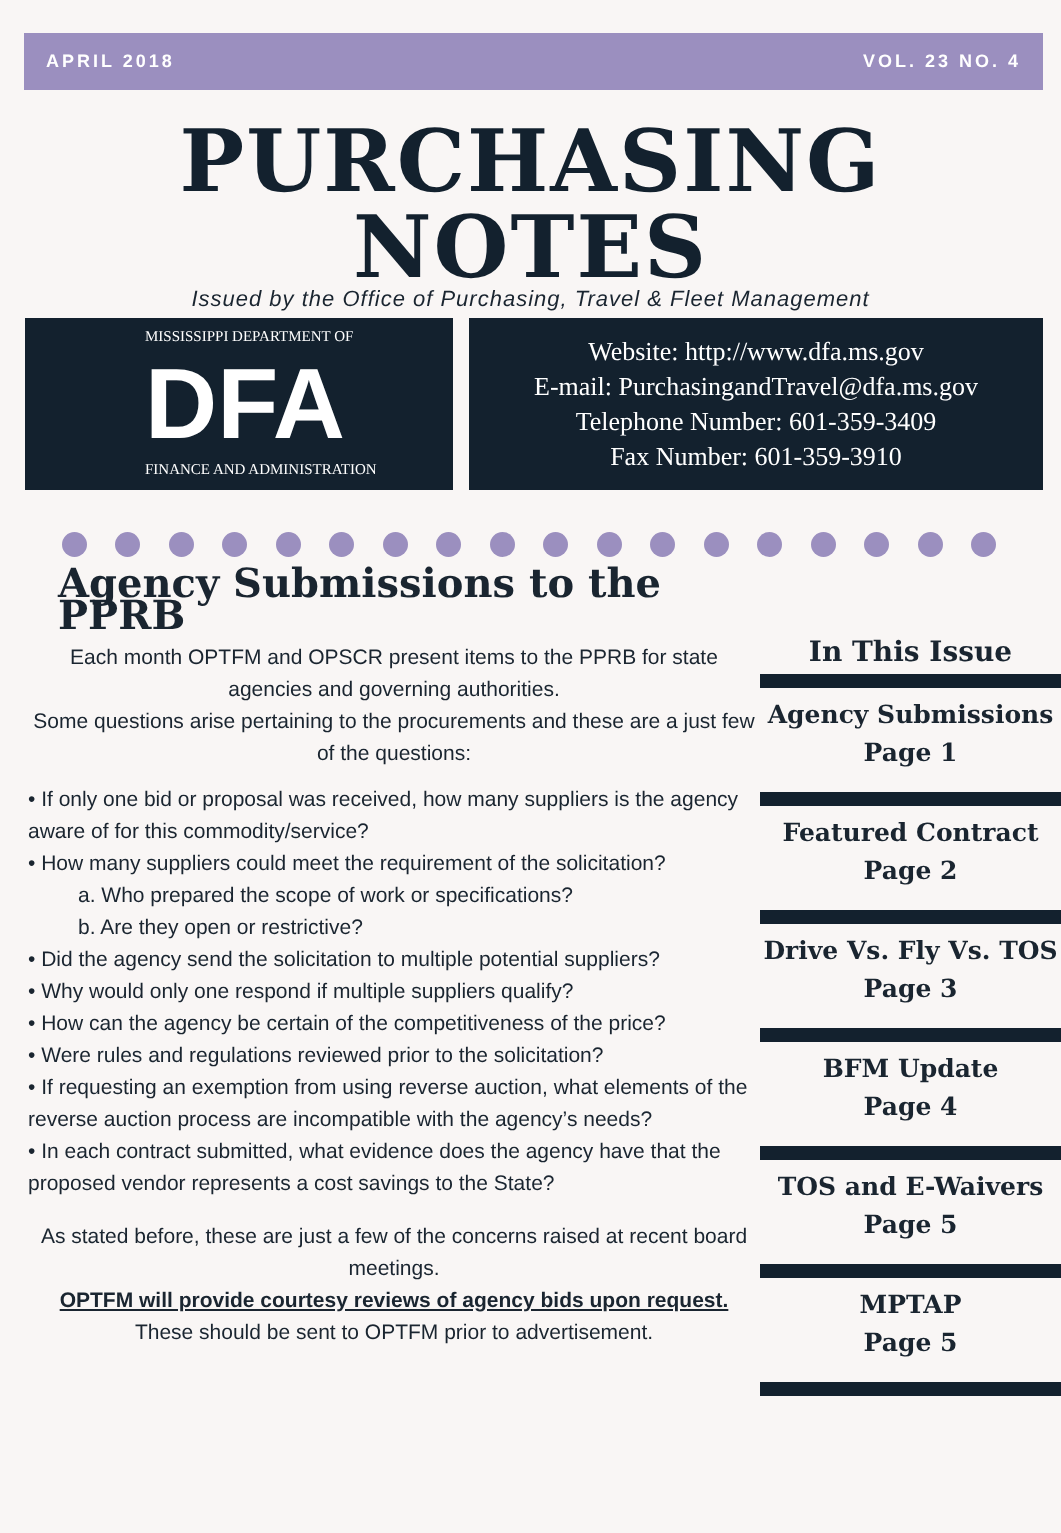APRIL 2018 VOL. 23 NO. 4
PURCHASING
NOTES
Issued by the Office of Purchasing, Travel & Fleet Management
MISSISSIPPI DEPARTMENT OF
DFA
FINANCE AND ADMINISTRATION
Website: http://www.dfa.ms.gov
E-mail: PurchasingandTravel@dfa.ms.gov
Telephone Number: 601-359-3409
Fax Number: 601-359-3910
Agency Submissions to the PPRB
Each month OPTFM and OPSCR present items to the PPRB for state agencies and governing authorities.
Some questions arise pertaining to the procurements and these are a just few of the questions:
• If only one bid or proposal was received, how many suppliers is the agency aware of for this commodity/service?
• How many suppliers could meet the requirement of the solicitation?
a. Who prepared the scope of work or specifications?
b. Are they open or restrictive?
• Did the agency send the solicitation to multiple potential suppliers?
• Why would only one respond if multiple suppliers qualify?
• How can the agency be certain of the competitiveness of the price?
• Were rules and regulations reviewed prior to the solicitation?
• If requesting an exemption from using reverse auction, what elements of the reverse auction process are incompatible with the agency’s needs?
• In each contract submitted, what evidence does the agency have that the proposed vendor represents a cost savings to the State?
As stated before, these are just a few of the concerns raised at recent board meetings.
OPTFM will provide courtesy reviews of agency bids upon request.
These should be sent to OPTFM prior to advertisement.
In This Issue
Agency Submissions
Page 1
Featured Contract
Page 2
Drive Vs. Fly Vs. TOS
Page 3
BFM Update
Page 4
TOS and E-Waivers
Page 5
MPTAP
Page 5